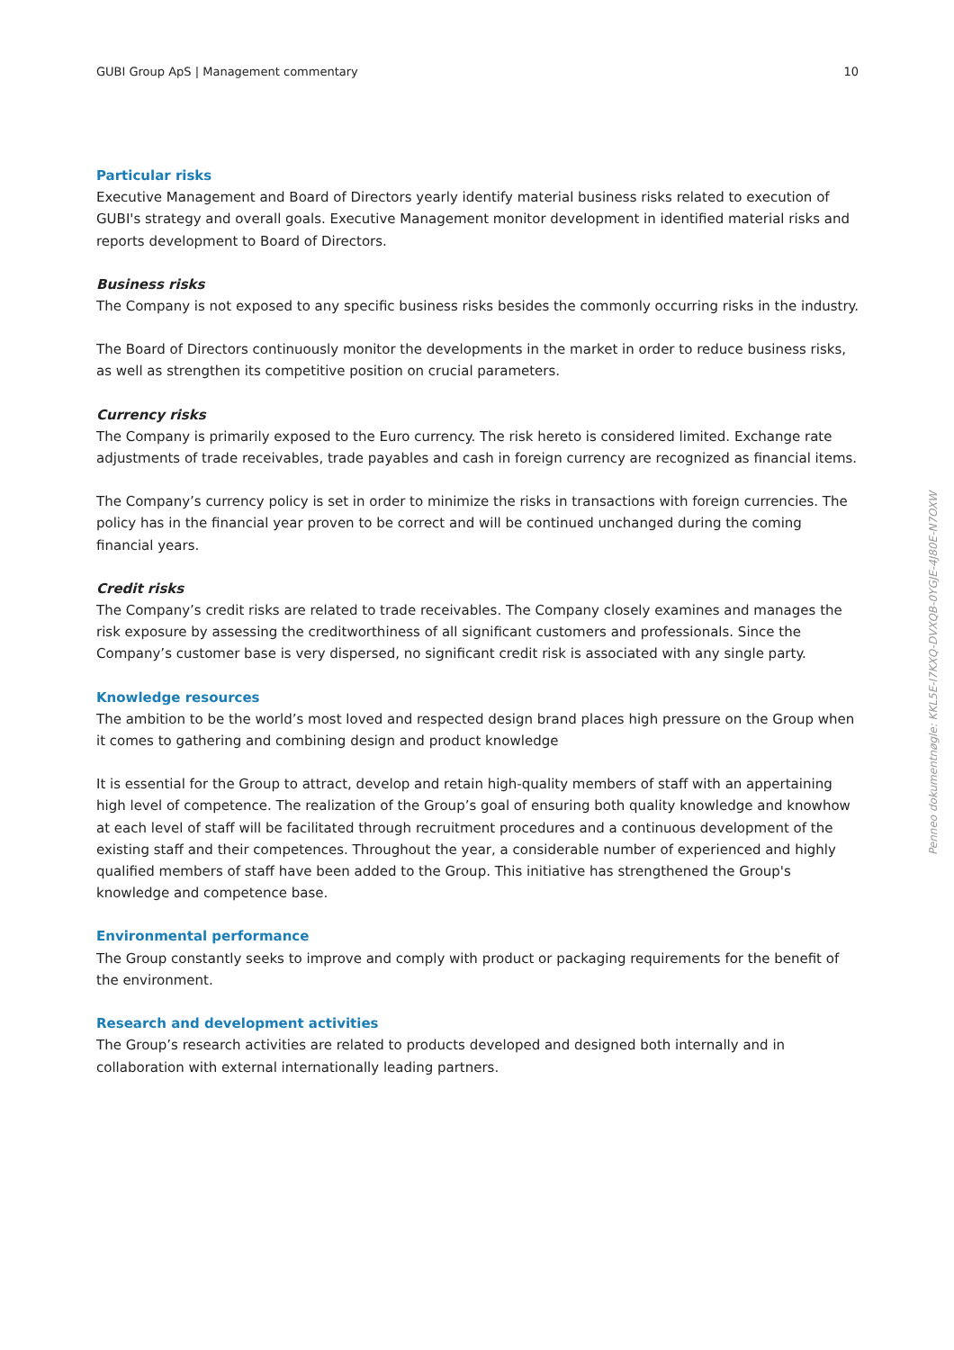GUBI Group ApS | Management commentary 10
Particular risks
Executive Management and Board of Directors yearly identify material business risks related to execution of GUBI's strategy and overall goals. Executive Management monitor development in identified material risks and reports development to Board of Directors.
Business risks
The Company is not exposed to any specific business risks besides the commonly occurring risks in the industry.
The Board of Directors continuously monitor the developments in the market in order to reduce business risks, as well as strengthen its competitive position on crucial parameters.
Currency risks
The Company is primarily exposed to the Euro currency. The risk hereto is considered limited. Exchange rate adjustments of trade receivables, trade payables and cash in foreign currency are recognized as financial items.
The Company’s currency policy is set in order to minimize the risks in transactions with foreign currencies. The policy has in the financial year proven to be correct and will be continued unchanged during the coming financial years.
Credit risks
The Company’s credit risks are related to trade receivables. The Company closely examines and manages the risk exposure by assessing the creditworthiness of all significant customers and professionals. Since the Company’s customer base is very dispersed, no significant credit risk is associated with any single party.
Knowledge resources
The ambition to be the world’s most loved and respected design brand places high pressure on the Group when it comes to gathering and combining design and product knowledge
It is essential for the Group to attract, develop and retain high-quality members of staff with an appertaining high level of competence. The realization of the Group’s goal of ensuring both quality knowledge and knowhow at each level of staff will be facilitated through recruitment procedures and a continuous development of the existing staff and their competences. Throughout the year, a considerable number of experienced and highly qualified members of staff have been added to the Group. This initiative has strengthened the Group's knowledge and competence base.
Environmental performance
The Group constantly seeks to improve and comply with product or packaging requirements for the benefit of the environment.
Research and development activities
The Group’s research activities are related to products developed and designed both internally and in collaboration with external internationally leading partners.
Penneo dokumentnøgle: KKL5E-I7KXQ-DVXQB-0YGJE-4J80E-N7OXW